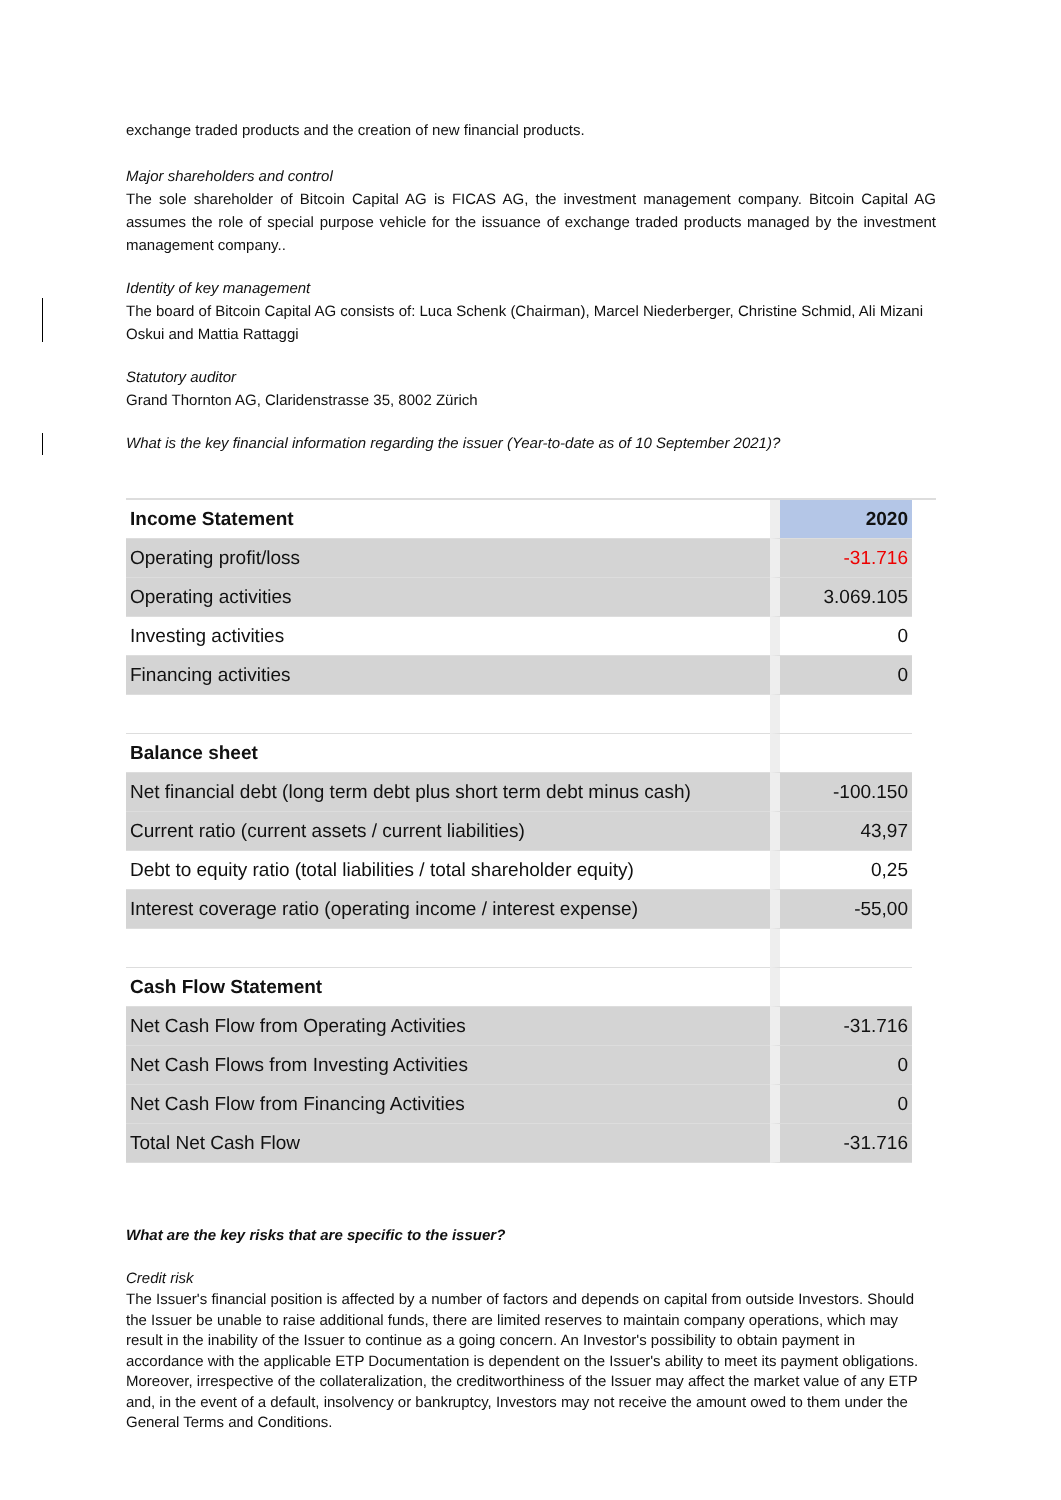exchange traded products and the creation of new financial products.
Major shareholders and control
The sole shareholder of Bitcoin Capital AG is FICAS AG, the investment management company. Bitcoin Capital AG assumes the role of special purpose vehicle for the issuance of exchange traded products managed by the investment management company..
Identity of key management
The board of Bitcoin Capital AG consists of: Luca Schenk (Chairman), Marcel Niederberger, Christine Schmid, Ali Mizani Oskui and Mattia Rattaggi
Statutory auditor
Grand Thornton AG, Claridenstrasse 35, 8002 Zürich
What is the key financial information regarding the issuer (Year-to-date as of 10 September 2021)?
| Income Statement | 2020 |
| Operating profit/loss | -31.716 |
| Operating activities | 3.069.105 |
| Investing activities | 0 |
| Financing activities | 0 |
| Balance sheet | |
| Net financial debt (long term debt plus short term debt minus cash) | -100.150 |
| Current ratio (current assets / current liabilities) | 43,97 |
| Debt to equity ratio (total liabilities / total shareholder equity) | 0,25 |
| Interest coverage ratio (operating income / interest expense) | -55,00 |
| Cash Flow Statement | |
| Net Cash Flow from Operating Activities | -31.716 |
| Net Cash Flows from Investing Activities | 0 |
| Net Cash Flow from Financing Activities | 0 |
| Total Net Cash Flow | -31.716 |
What are the key risks that are specific to the issuer?
Credit risk
The Issuer's financial position is affected by a number of factors and depends on capital from outside Investors. Should the Issuer be unable to raise additional funds, there are limited reserves to maintain company operations, which may result in the inability of the Issuer to continue as a going concern. An Investor's possibility to obtain payment in accordance with the applicable ETP Documentation is dependent on the Issuer's ability to meet its payment obligations. Moreover, irrespective of the collateralization, the creditworthiness of the Issuer may affect the market value of any ETP and, in the event of a default, insolvency or bankruptcy, Investors may not receive the amount owed to them under the General Terms and Conditions.